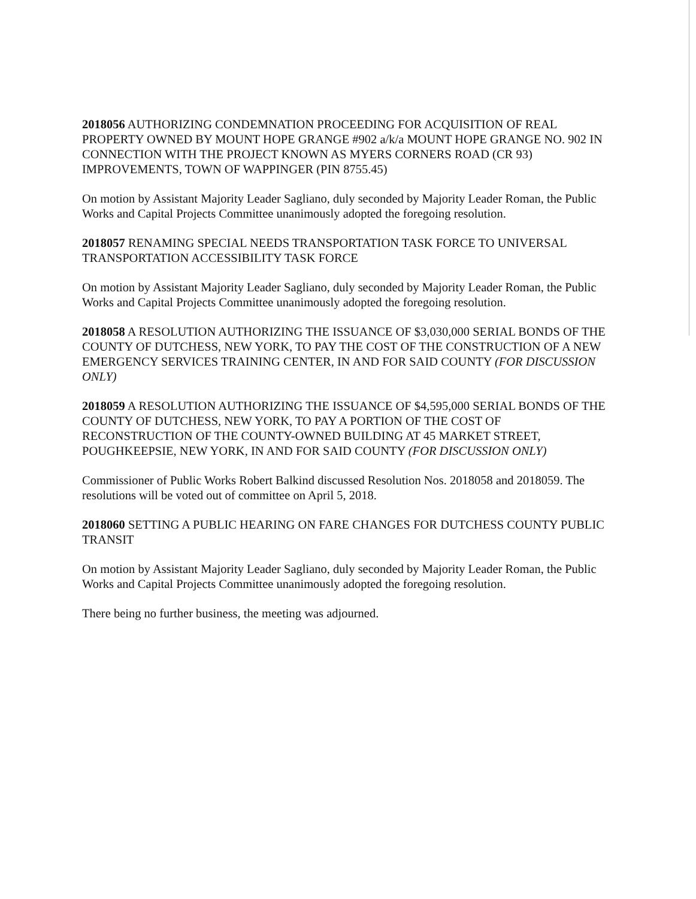2018056 AUTHORIZING CONDEMNATION PROCEEDING FOR ACQUISITION OF REAL PROPERTY OWNED BY MOUNT HOPE GRANGE #902 a/k/a MOUNT HOPE GRANGE NO. 902 IN CONNECTION WITH THE PROJECT KNOWN AS MYERS CORNERS ROAD (CR 93) IMPROVEMENTS, TOWN OF WAPPINGER (PIN 8755.45)
On motion by Assistant Majority Leader Sagliano, duly seconded by Majority Leader Roman, the Public Works and Capital Projects Committee unanimously adopted the foregoing resolution.
2018057 RENAMING SPECIAL NEEDS TRANSPORTATION TASK FORCE TO UNIVERSAL TRANSPORTATION ACCESSIBILITY TASK FORCE
On motion by Assistant Majority Leader Sagliano, duly seconded by Majority Leader Roman, the Public Works and Capital Projects Committee unanimously adopted the foregoing resolution.
2018058 A RESOLUTION AUTHORIZING THE ISSUANCE OF $3,030,000 SERIAL BONDS OF THE COUNTY OF DUTCHESS, NEW YORK, TO PAY THE COST OF THE CONSTRUCTION OF A NEW EMERGENCY SERVICES TRAINING CENTER, IN AND FOR SAID COUNTY (FOR DISCUSSION ONLY)
2018059 A RESOLUTION AUTHORIZING THE ISSUANCE OF $4,595,000 SERIAL BONDS OF THE COUNTY OF DUTCHESS, NEW YORK, TO PAY A PORTION OF THE COST OF RECONSTRUCTION OF THE COUNTY-OWNED BUILDING AT 45 MARKET STREET, POUGHKEEPSIE, NEW YORK, IN AND FOR SAID COUNTY (FOR DISCUSSION ONLY)
Commissioner of Public Works Robert Balkind discussed Resolution Nos. 2018058 and 2018059. The resolutions will be voted out of committee on April 5, 2018.
2018060 SETTING A PUBLIC HEARING ON FARE CHANGES FOR DUTCHESS COUNTY PUBLIC TRANSIT
On motion by Assistant Majority Leader Sagliano, duly seconded by Majority Leader Roman, the Public Works and Capital Projects Committee unanimously adopted the foregoing resolution.
There being no further business, the meeting was adjourned.